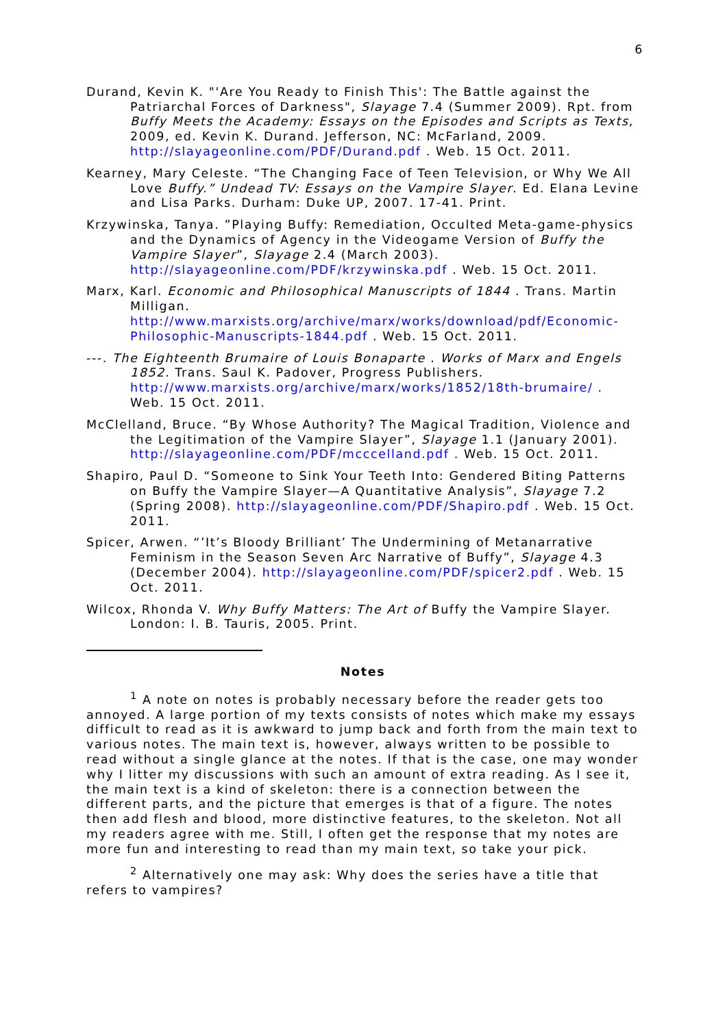6
Durand, Kevin K. "'Are You Ready to Finish This': The Battle against the Patriarchal Forces of Darkness", Slayage 7.4 (Summer 2009). Rpt. from Buffy Meets the Academy: Essays on the Episodes and Scripts as Texts, 2009, ed. Kevin K. Durand. Jefferson, NC: McFarland, 2009. http://slayageonline.com/PDF/Durand.pdf . Web. 15 Oct. 2011.
Kearney, Mary Celeste. “The Changing Face of Teen Television, or Why We All Love Buffy.” Undead TV: Essays on the Vampire Slayer. Ed. Elana Levine and Lisa Parks. Durham: Duke UP, 2007. 17-41. Print.
Krzywinska, Tanya. ”Playing Buffy: Remediation, Occulted Meta-game-physics and the Dynamics of Agency in the Videogame Version of Buffy the Vampire Slayer”, Slayage 2.4 (March 2003). http://slayageonline.com/PDF/krzywinska.pdf . Web. 15 Oct. 2011.
Marx, Karl. Economic and Philosophical Manuscripts of 1844 . Trans. Martin Milligan. http://www.marxists.org/archive/marx/works/download/pdf/Economic-Philosophic-Manuscripts-1844.pdf . Web. 15 Oct. 2011.
---. The Eighteenth Brumaire of Louis Bonaparte . Works of Marx and Engels 1852. Trans. Saul K. Padover, Progress Publishers. http://www.marxists.org/archive/marx/works/1852/18th-brumaire/ . Web. 15 Oct. 2011.
McClelland, Bruce. “By Whose Authority? The Magical Tradition, Violence and the Legitimation of the Vampire Slayer”, Slayage 1.1 (January 2001). http://slayageonline.com/PDF/mcccelland.pdf . Web. 15 Oct. 2011.
Shapiro, Paul D. “Someone to Sink Your Teeth Into: Gendered Biting Patterns on Buffy the Vampire Slayer—A Quantitative Analysis”, Slayage 7.2 (Spring 2008). http://slayageonline.com/PDF/Shapiro.pdf . Web. 15 Oct. 2011.
Spicer, Arwen. “’It’s Bloody Brilliant’ The Undermining of Metanarrative Feminism in the Season Seven Arc Narrative of Buffy”, Slayage 4.3 (December 2004). http://slayageonline.com/PDF/spicer2.pdf . Web. 15 Oct. 2011.
Wilcox, Rhonda V. Why Buffy Matters: The Art of Buffy the Vampire Slayer. London: I. B. Tauris, 2005. Print.
Notes
<sup>1</sup> A note on notes is probably necessary before the reader gets too annoyed. A large portion of my texts consists of notes which make my essays difficult to read as it is awkward to jump back and forth from the main text to various notes. The main text is, however, always written to be possible to read without a single glance at the notes. If that is the case, one may wonder why I litter my discussions with such an amount of extra reading. As I see it, the main text is a kind of skeleton: there is a connection between the different parts, and the picture that emerges is that of a figure. The notes then add flesh and blood, more distinctive features, to the skeleton. Not all my readers agree with me. Still, I often get the response that my notes are more fun and interesting to read than my main text, so take your pick.
<sup>2</sup> Alternatively one may ask: Why does the series have a title that refers to vampires?